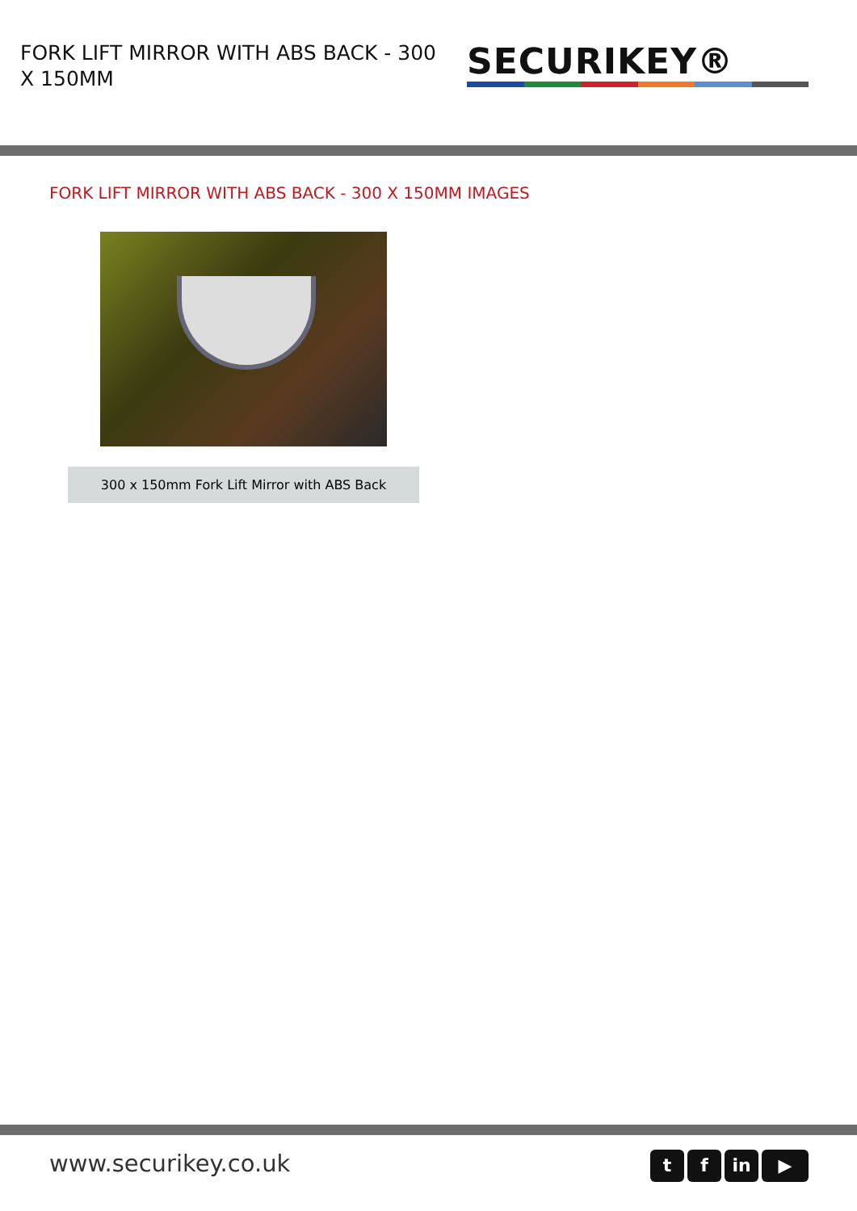FORK LIFT MIRROR WITH ABS BACK - 300 X 150MM
SECURIKEY®
FORK LIFT MIRROR WITH ABS BACK - 300 X 150MM IMAGES
300 x 150mm Fork Lift Mirror with ABS Back
www.securikey.co.uk
tf in ▶